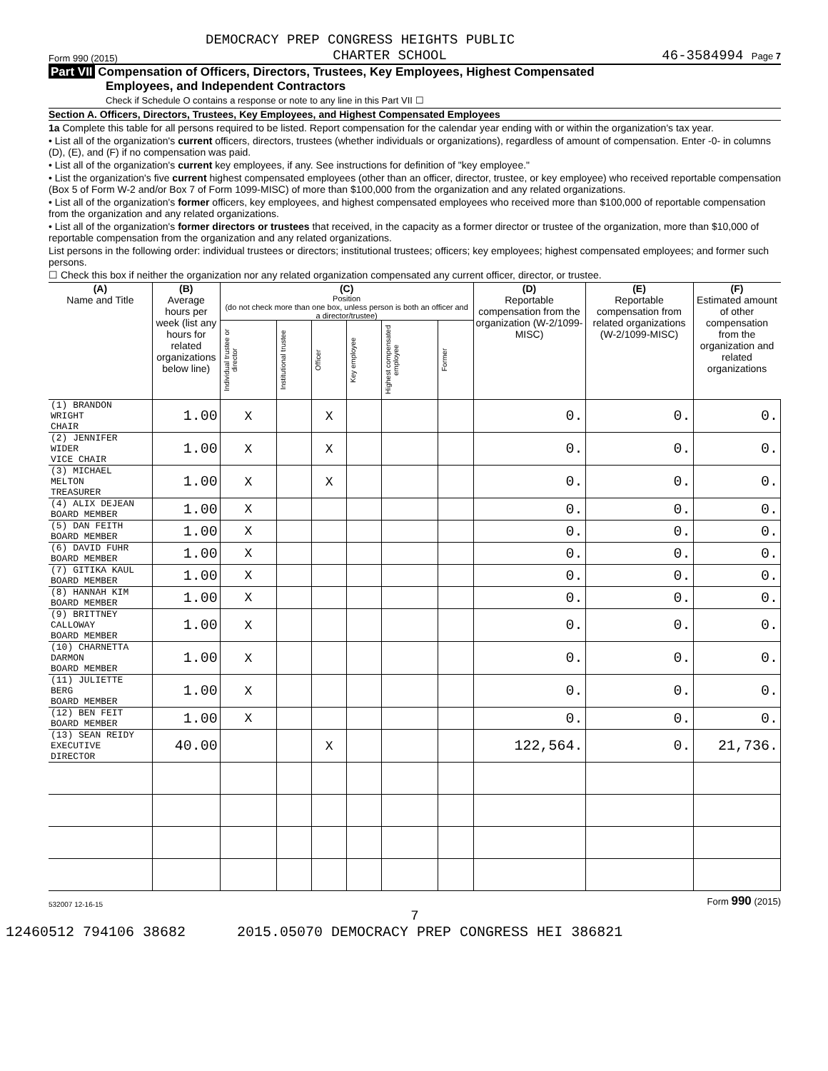DEMOCRACY PREP CONGRESS HEIGHTS PUBLIC
Form 990 (2015) CHARTER SCHOOL 46-3584994 Page 7
Part VII Compensation of Officers, Directors, Trustees, Key Employees, Highest Compensated
Employees, and Independent Contractors
Check if Schedule O contains a response or note to any line in this Part VII ☐
Section A. Officers, Directors, Trustees, Key Employees, and Highest Compensated Employees
1a Complete this table for all persons required to be listed. Report compensation for the calendar year ending with or within the organization's tax year.
• List all of the organization's current officers, directors, trustees (whether individuals or organizations), regardless of amount of compensation. Enter -0- in columns (D), (E), and (F) if no compensation was paid.
• List all of the organization's current key employees, if any. See instructions for definition of "key employee."
• List the organization's five current highest compensated employees (other than an officer, director, trustee, or key employee) who received reportable compensation (Box 5 of Form W-2 and/or Box 7 of Form 1099-MISC) of more than $100,000 from the organization and any related organizations.
• List all of the organization's former officers, key employees, and highest compensated employees who received more than $100,000 of reportable compensation from the organization and any related organizations.
• List all of the organization's former directors or trustees that received, in the capacity as a former director or trustee of the organization, more than $10,000 of reportable compensation from the organization and any related organizations.
List persons in the following order: individual trustees or directors; institutional trustees; officers; key employees; highest compensated employees; and former such persons.
☐ Check this box if neither the organization nor any related organization compensated any current officer, director, or trustee.
| (A) Name and Title | (B) Average hours per week (list any hours for related organizations below line) | (C) Position (do not check more than one box, unless person is both an officer and a director/trustee) | | | | | | (D) Reportable compensation from the organization (W-2/1099-MISC) | (E) Reportable compensation from related organizations (W-2/1099-MISC) | (F) Estimated amount of other compensation from the organization and related organizations |
| --- | --- | --- | --- | --- | --- | --- | --- | --- | --- | --- |
| | | Individual trustee or director | Institutional trustee | Officer | Key employee | Highest compensated employee | Former | | | |
| (1) BRANDON WRIGHT CHAIR | 1.00 | X | | X | | | | 0. | 0. | 0. |
| (2) JENNIFER WIDER VICE CHAIR | 1.00 | X | | X | | | | 0. | 0. | 0. |
| (3) MICHAEL MELTON TREASURER | 1.00 | X | | X | | | | 0. | 0. | 0. |
| (4) ALIX DEJEAN BOARD MEMBER | 1.00 | X | | | | | | 0. | 0. | 0. |
| (5) DAN FEITH BOARD MEMBER | 1.00 | X | | | | | | 0. | 0. | 0. |
| (6) DAVID FUHR BOARD MEMBER | 1.00 | X | | | | | | 0. | 0. | 0. |
| (7) GITIKA KAUL BOARD MEMBER | 1.00 | X | | | | | | 0. | 0. | 0. |
| (8) HANNAH KIM BOARD MEMBER | 1.00 | X | | | | | | 0. | 0. | 0. |
| (9) BRITTNEY CALLOWAY BOARD MEMBER | 1.00 | X | | | | | | 0. | 0. | 0. |
| (10) CHARNETTA DARMON BOARD MEMBER | 1.00 | X | | | | | | 0. | 0. | 0. |
| (11) JULIETTE BERG BOARD MEMBER | 1.00 | X | | | | | | 0. | 0. | 0. |
| (12) BEN FEIT BOARD MEMBER | 1.00 | X | | | | | | 0. | 0. | 0. |
| (13) SEAN REIDY EXECUTIVE DIRECTOR | 40.00 | | | X | | | | 122,564. | 0. | 21,736. |
532007 12-16-15 Form 990 (2015)
7
12460512 794106 38682 2015.05070 DEMOCRACY PREP CONGRESS HEI 386821